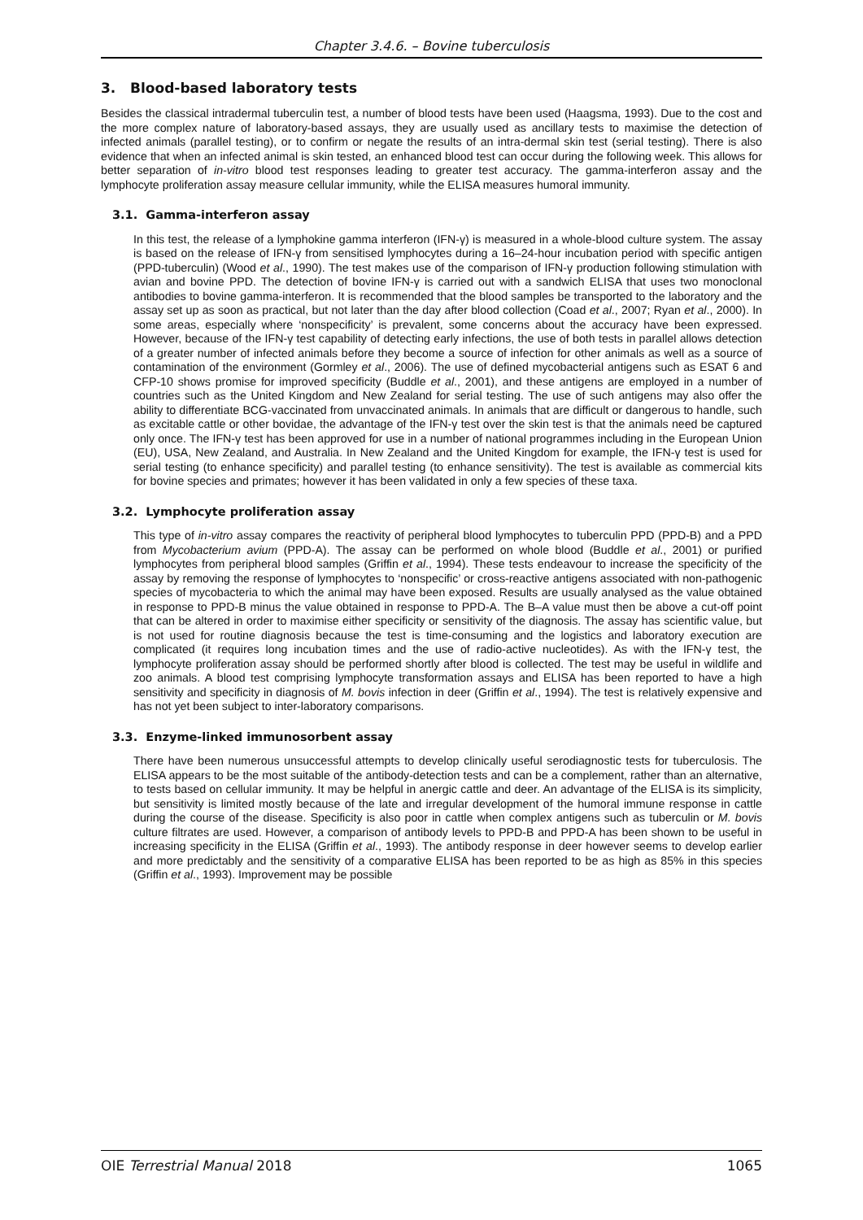Chapter 3.4.6. – Bovine tuberculosis
3. Blood-based laboratory tests
Besides the classical intradermal tuberculin test, a number of blood tests have been used (Haagsma, 1993). Due to the cost and the more complex nature of laboratory-based assays, they are usually used as ancillary tests to maximise the detection of infected animals (parallel testing), or to confirm or negate the results of an intra-dermal skin test (serial testing). There is also evidence that when an infected animal is skin tested, an enhanced blood test can occur during the following week. This allows for better separation of in-vitro blood test responses leading to greater test accuracy. The gamma-interferon assay and the lymphocyte proliferation assay measure cellular immunity, while the ELISA measures humoral immunity.
3.1. Gamma-interferon assay
In this test, the release of a lymphokine gamma interferon (IFN-γ) is measured in a whole-blood culture system. The assay is based on the release of IFN-γ from sensitised lymphocytes during a 16–24-hour incubation period with specific antigen (PPD-tuberculin) (Wood et al., 1990). The test makes use of the comparison of IFN-γ production following stimulation with avian and bovine PPD. The detection of bovine IFN-γ is carried out with a sandwich ELISA that uses two monoclonal antibodies to bovine gamma-interferon. It is recommended that the blood samples be transported to the laboratory and the assay set up as soon as practical, but not later than the day after blood collection (Coad et al., 2007; Ryan et al., 2000). In some areas, especially where ‘nonspecificity’ is prevalent, some concerns about the accuracy have been expressed. However, because of the IFN-γ test capability of detecting early infections, the use of both tests in parallel allows detection of a greater number of infected animals before they become a source of infection for other animals as well as a source of contamination of the environment (Gormley et al., 2006). The use of defined mycobacterial antigens such as ESAT 6 and CFP-10 shows promise for improved specificity (Buddle et al., 2001), and these antigens are employed in a number of countries such as the United Kingdom and New Zealand for serial testing. The use of such antigens may also offer the ability to differentiate BCG-vaccinated from unvaccinated animals. In animals that are difficult or dangerous to handle, such as excitable cattle or other bovidae, the advantage of the IFN-γ test over the skin test is that the animals need be captured only once. The IFN-γ test has been approved for use in a number of national programmes including in the European Union (EU), USA, New Zealand, and Australia. In New Zealand and the United Kingdom for example, the IFN-γ test is used for serial testing (to enhance specificity) and parallel testing (to enhance sensitivity). The test is available as commercial kits for bovine species and primates; however it has been validated in only a few species of these taxa.
3.2. Lymphocyte proliferation assay
This type of in-vitro assay compares the reactivity of peripheral blood lymphocytes to tuberculin PPD (PPD-B) and a PPD from Mycobacterium avium (PPD-A). The assay can be performed on whole blood (Buddle et al., 2001) or purified lymphocytes from peripheral blood samples (Griffin et al., 1994). These tests endeavour to increase the specificity of the assay by removing the response of lymphocytes to ‘nonspecific’ or cross-reactive antigens associated with non-pathogenic species of mycobacteria to which the animal may have been exposed. Results are usually analysed as the value obtained in response to PPD-B minus the value obtained in response to PPD-A. The B–A value must then be above a cut-off point that can be altered in order to maximise either specificity or sensitivity of the diagnosis. The assay has scientific value, but is not used for routine diagnosis because the test is time-consuming and the logistics and laboratory execution are complicated (it requires long incubation times and the use of radio-active nucleotides). As with the IFN-γ test, the lymphocyte proliferation assay should be performed shortly after blood is collected. The test may be useful in wildlife and zoo animals. A blood test comprising lymphocyte transformation assays and ELISA has been reported to have a high sensitivity and specificity in diagnosis of M. bovis infection in deer (Griffin et al., 1994). The test is relatively expensive and has not yet been subject to inter-laboratory comparisons.
3.3. Enzyme-linked immunosorbent assay
There have been numerous unsuccessful attempts to develop clinically useful serodiagnostic tests for tuberculosis. The ELISA appears to be the most suitable of the antibody-detection tests and can be a complement, rather than an alternative, to tests based on cellular immunity. It may be helpful in anergic cattle and deer. An advantage of the ELISA is its simplicity, but sensitivity is limited mostly because of the late and irregular development of the humoral immune response in cattle during the course of the disease. Specificity is also poor in cattle when complex antigens such as tuberculin or M. bovis culture filtrates are used. However, a comparison of antibody levels to PPD-B and PPD-A has been shown to be useful in increasing specificity in the ELISA (Griffin et al., 1993). The antibody response in deer however seems to develop earlier and more predictably and the sensitivity of a comparative ELISA has been reported to be as high as 85% in this species (Griffin et al., 1993). Improvement may be possible
OIE Terrestrial Manual 2018 1065